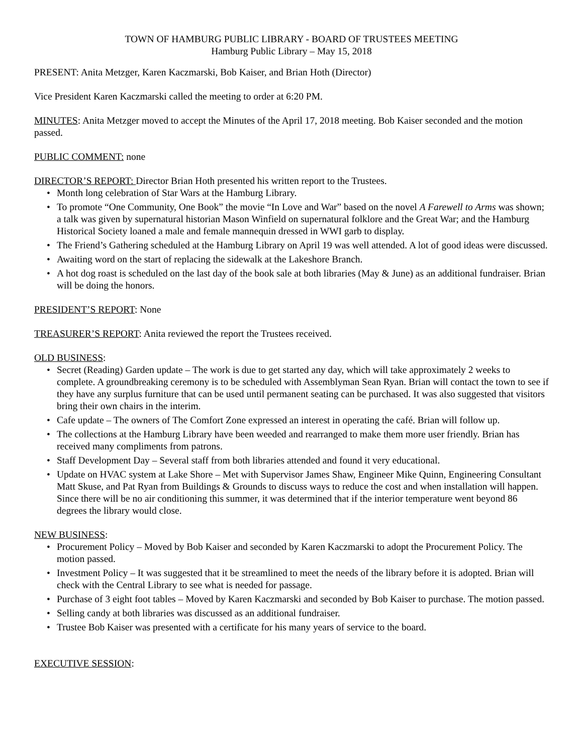TOWN OF HAMBURG PUBLIC LIBRARY - BOARD OF TRUSTEES MEETING
Hamburg Public Library – May 15, 2018
PRESENT: Anita Metzger, Karen Kaczmarski, Bob Kaiser, and Brian Hoth (Director)
Vice President Karen Kaczmarski called the meeting to order at 6:20 PM.
MINUTES: Anita Metzger moved to accept the Minutes of the April 17, 2018 meeting. Bob Kaiser seconded and the motion passed.
PUBLIC COMMENT: none
DIRECTOR’S REPORT: Director Brian Hoth presented his written report to the Trustees.
• Month long celebration of Star Wars at the Hamburg Library.
• To promote “One Community, One Book” the movie “In Love and War” based on the novel A Farewell to Arms was shown; a talk was given by supernatural historian Mason Winfield on supernatural folklore and the Great War; and the Hamburg Historical Society loaned a male and female mannequin dressed in WWI garb to display.
• The Friend’s Gathering scheduled at the Hamburg Library on April 19 was well attended. A lot of good ideas were discussed.
• Awaiting word on the start of replacing the sidewalk at the Lakeshore Branch.
• A hot dog roast is scheduled on the last day of the book sale at both libraries (May & June) as an additional fundraiser. Brian will be doing the honors.
PRESIDENT’S REPORT: None
TREASURER’S REPORT: Anita reviewed the report the Trustees received.
OLD BUSINESS:
• Secret (Reading) Garden update – The work is due to get started any day, which will take approximately 2 weeks to complete. A groundbreaking ceremony is to be scheduled with Assemblyman Sean Ryan. Brian will contact the town to see if they have any surplus furniture that can be used until permanent seating can be purchased. It was also suggested that visitors bring their own chairs in the interim.
• Cafe update – The owners of The Comfort Zone expressed an interest in operating the café. Brian will follow up.
• The collections at the Hamburg Library have been weeded and rearranged to make them more user friendly. Brian has received many compliments from patrons.
• Staff Development Day – Several staff from both libraries attended and found it very educational.
• Update on HVAC system at Lake Shore – Met with Supervisor James Shaw, Engineer Mike Quinn, Engineering Consultant Matt Skuse, and Pat Ryan from Buildings & Grounds to discuss ways to reduce the cost and when installation will happen. Since there will be no air conditioning this summer, it was determined that if the interior temperature went beyond 86 degrees the library would close.
NEW BUSINESS:
• Procurement Policy – Moved by Bob Kaiser and seconded by Karen Kaczmarski to adopt the Procurement Policy. The motion passed.
• Investment Policy – It was suggested that it be streamlined to meet the needs of the library before it is adopted. Brian will check with the Central Library to see what is needed for passage.
• Purchase of 3 eight foot tables – Moved by Karen Kaczmarski and seconded by Bob Kaiser to purchase. The motion passed.
• Selling candy at both libraries was discussed as an additional fundraiser.
• Trustee Bob Kaiser was presented with a certificate for his many years of service to the board.
EXECUTIVE SESSION: